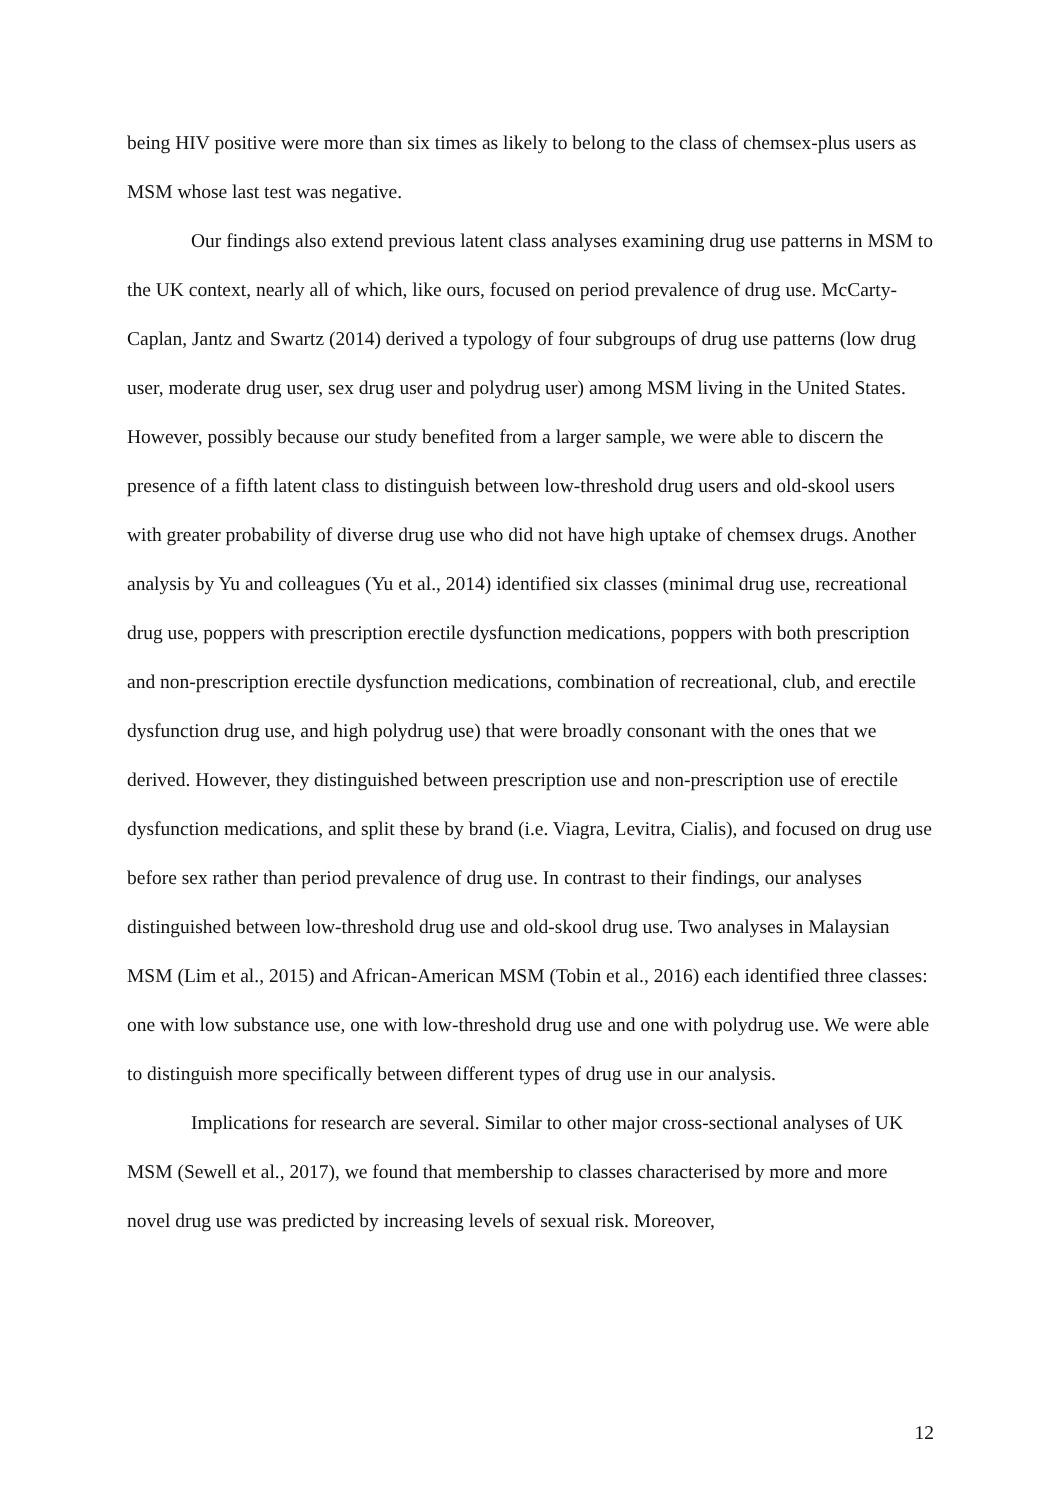being HIV positive were more than six times as likely to belong to the class of chemsex-plus users as MSM whose last test was negative.
Our findings also extend previous latent class analyses examining drug use patterns in MSM to the UK context, nearly all of which, like ours, focused on period prevalence of drug use. McCarty-Caplan, Jantz and Swartz (2014) derived a typology of four subgroups of drug use patterns (low drug user, moderate drug user, sex drug user and polydrug user) among MSM living in the United States. However, possibly because our study benefited from a larger sample, we were able to discern the presence of a fifth latent class to distinguish between low-threshold drug users and old-skool users with greater probability of diverse drug use who did not have high uptake of chemsex drugs. Another analysis by Yu and colleagues (Yu et al., 2014) identified six classes (minimal drug use, recreational drug use, poppers with prescription erectile dysfunction medications, poppers with both prescription and non-prescription erectile dysfunction medications, combination of recreational, club, and erectile dysfunction drug use, and high polydrug use) that were broadly consonant with the ones that we derived. However, they distinguished between prescription use and non-prescription use of erectile dysfunction medications, and split these by brand (i.e. Viagra, Levitra, Cialis), and focused on drug use before sex rather than period prevalence of drug use. In contrast to their findings, our analyses distinguished between low-threshold drug use and old-skool drug use. Two analyses in Malaysian MSM (Lim et al., 2015) and African-American MSM (Tobin et al., 2016) each identified three classes: one with low substance use, one with low-threshold drug use and one with polydrug use. We were able to distinguish more specifically between different types of drug use in our analysis.
Implications for research are several. Similar to other major cross-sectional analyses of UK MSM (Sewell et al., 2017), we found that membership to classes characterised by more and more novel drug use was predicted by increasing levels of sexual risk. Moreover,
12